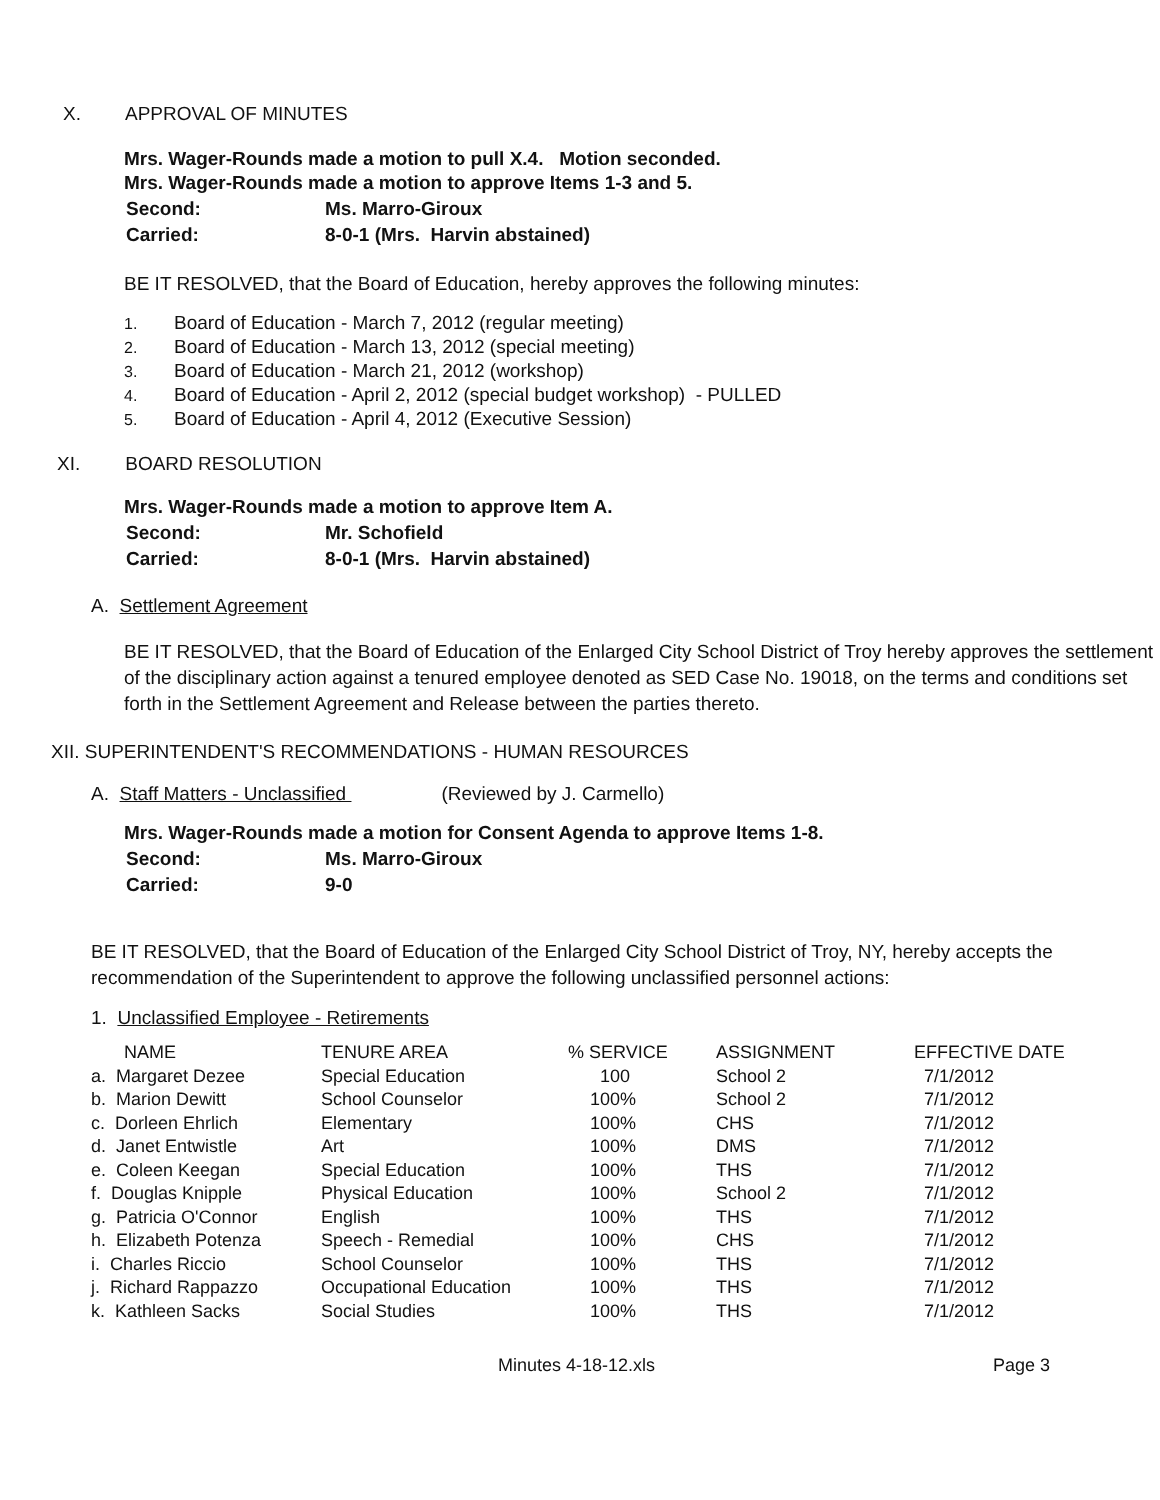X. APPROVAL OF MINUTES
Mrs. Wager-Rounds made a motion to pull X.4. Motion seconded.
Mrs. Wager-Rounds made a motion to approve Items 1-3 and 5.
| Second: | Ms. Marro-Giroux |
| Carried: | 8-0-1 (Mrs. Harvin abstained) |
BE IT RESOLVED, that the Board of Education, hereby approves the following minutes:
1. Board of Education - March 7, 2012 (regular meeting)
2. Board of Education - March 13, 2012 (special meeting)
3. Board of Education - March 21, 2012 (workshop)
4. Board of Education - April 2, 2012 (special budget workshop) - PULLED
5. Board of Education - April 4, 2012 (Executive Session)
XI. BOARD RESOLUTION
Mrs. Wager-Rounds made a motion to approve Item A.
| Second: | Mr. Schofield |
| Carried: | 8-0-1 (Mrs. Harvin abstained) |
A. Settlement Agreement
BE IT RESOLVED, that the Board of Education of the Enlarged City School District of Troy hereby approves the settlement of the disciplinary action against a tenured employee denoted as SED Case No. 19018, on the terms and conditions set forth in the Settlement Agreement and Release between the parties thereto.
XII. SUPERINTENDENT'S RECOMMENDATIONS - HUMAN RESOURCES
A. Staff Matters - Unclassified (Reviewed by J. Carmello)
Mrs. Wager-Rounds made a motion for Consent Agenda to approve Items 1-8.
| Second: | Ms. Marro-Giroux |
| Carried: | 9-0 |
BE IT RESOLVED, that the Board of Education of the Enlarged City School District of Troy, NY, hereby accepts the recommendation of the Superintendent to approve the following unclassified personnel actions:
1. Unclassified Employee - Retirements
| NAME | TENURE AREA | % SERVICE | ASSIGNMENT | EFFECTIVE DATE |
| --- | --- | --- | --- | --- |
| a. Margaret Dezee | Special Education | 100 | School 2 | 7/1/2012 |
| b. Marion Dewitt | School Counselor | 100% | School 2 | 7/1/2012 |
| c. Dorleen Ehrlich | Elementary | 100% | CHS | 7/1/2012 |
| d. Janet Entwistle | Art | 100% | DMS | 7/1/2012 |
| e. Coleen Keegan | Special Education | 100% | THS | 7/1/2012 |
| f. Douglas Knipple | Physical Education | 100% | School 2 | 7/1/2012 |
| g. Patricia O'Connor | English | 100% | THS | 7/1/2012 |
| h. Elizabeth Potenza | Speech - Remedial | 100% | CHS | 7/1/2012 |
| i. Charles Riccio | School Counselor | 100% | THS | 7/1/2012 |
| j. Richard Rappazzo | Occupational Education | 100% | THS | 7/1/2012 |
| k. Kathleen Sacks | Social Studies | 100% | THS | 7/1/2012 |
Minutes 4-18-12.xls Page 3